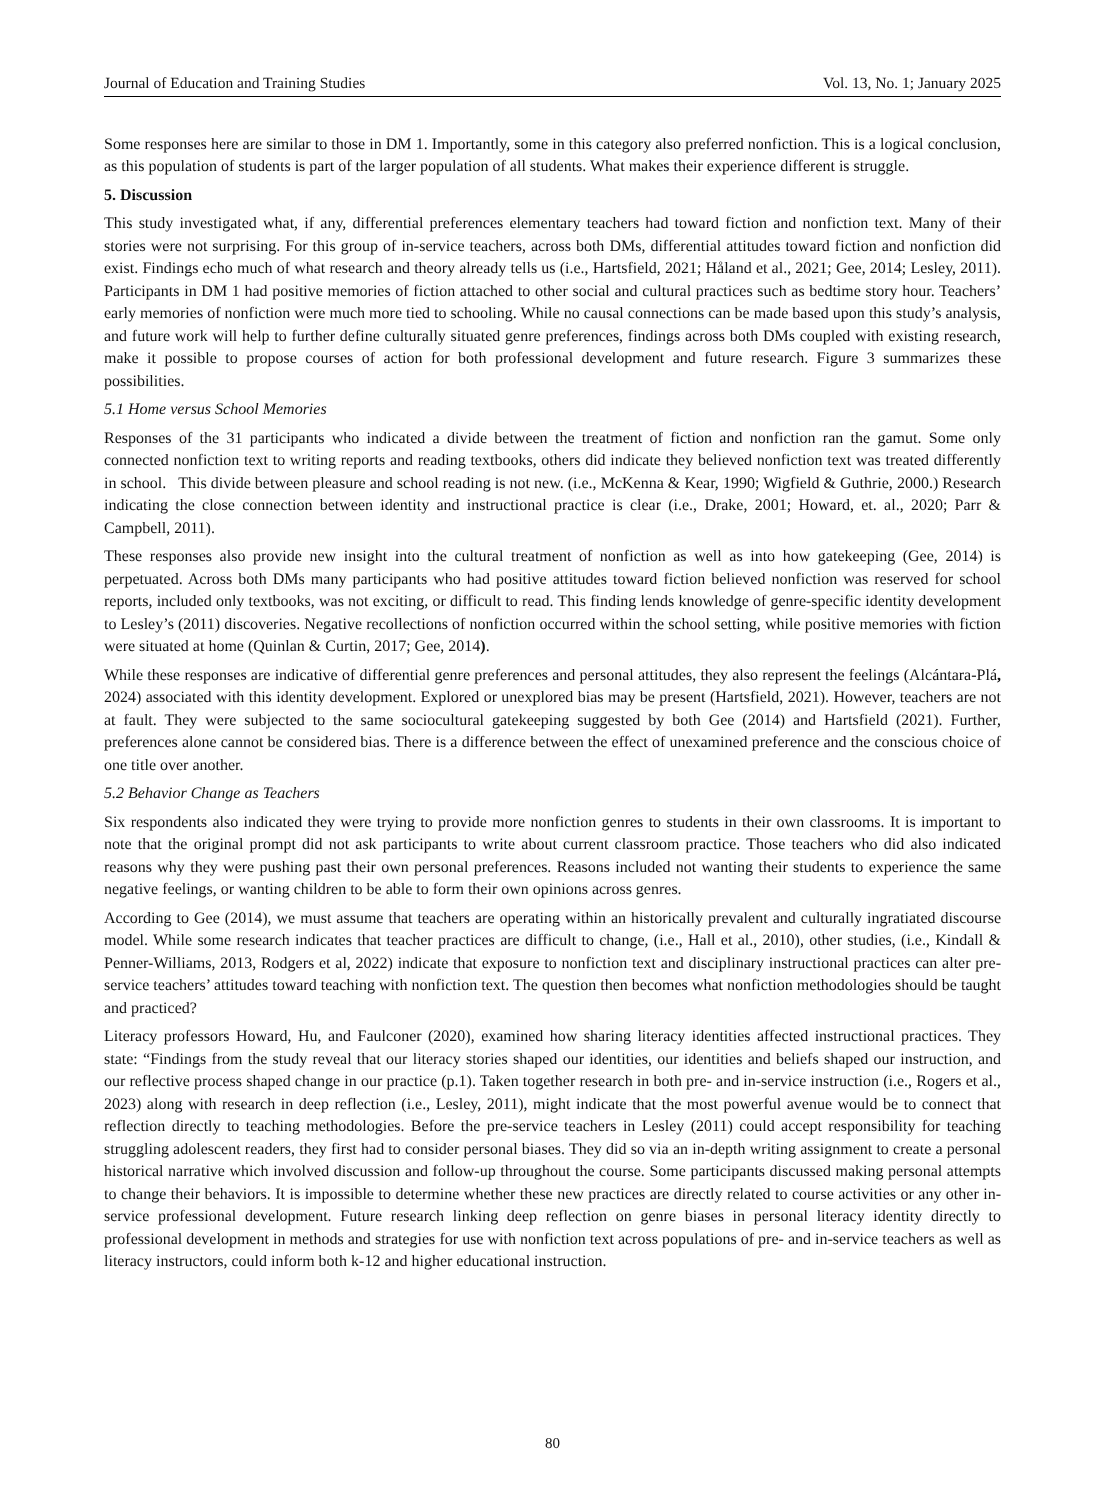Journal of Education and Training Studies Vol. 13, No. 1; January 2025
Some responses here are similar to those in DM 1. Importantly, some in this category also preferred nonfiction. This is a logical conclusion, as this population of students is part of the larger population of all students. What makes their experience different is struggle.
5. Discussion
This study investigated what, if any, differential preferences elementary teachers had toward fiction and nonfiction text. Many of their stories were not surprising. For this group of in-service teachers, across both DMs, differential attitudes toward fiction and nonfiction did exist. Findings echo much of what research and theory already tells us (i.e., Hartsfield, 2021; Håland et al., 2021; Gee, 2014; Lesley, 2011). Participants in DM 1 had positive memories of fiction attached to other social and cultural practices such as bedtime story hour. Teachers’ early memories of nonfiction were much more tied to schooling. While no causal connections can be made based upon this study’s analysis, and future work will help to further define culturally situated genre preferences, findings across both DMs coupled with existing research, make it possible to propose courses of action for both professional development and future research. Figure 3 summarizes these possibilities.
5.1 Home versus School Memories
Responses of the 31 participants who indicated a divide between the treatment of fiction and nonfiction ran the gamut. Some only connected nonfiction text to writing reports and reading textbooks, others did indicate they believed nonfiction text was treated differently in school. This divide between pleasure and school reading is not new. (i.e., McKenna & Kear, 1990; Wigfield & Guthrie, 2000.) Research indicating the close connection between identity and instructional practice is clear (i.e., Drake, 2001; Howard, et. al., 2020; Parr & Campbell, 2011).
These responses also provide new insight into the cultural treatment of nonfiction as well as into how gatekeeping (Gee, 2014) is perpetuated. Across both DMs many participants who had positive attitudes toward fiction believed nonfiction was reserved for school reports, included only textbooks, was not exciting, or difficult to read. This finding lends knowledge of genre-specific identity development to Lesley’s (2011) discoveries. Negative recollections of nonfiction occurred within the school setting, while positive memories with fiction were situated at home (Quinlan & Curtin, 2017; Gee, 2014).
While these responses are indicative of differential genre preferences and personal attitudes, they also represent the feelings (Alcántara-Plá, 2024) associated with this identity development. Explored or unexplored bias may be present (Hartsfield, 2021). However, teachers are not at fault. They were subjected to the same sociocultural gatekeeping suggested by both Gee (2014) and Hartsfield (2021). Further, preferences alone cannot be considered bias. There is a difference between the effect of unexamined preference and the conscious choice of one title over another.
5.2 Behavior Change as Teachers
Six respondents also indicated they were trying to provide more nonfiction genres to students in their own classrooms. It is important to note that the original prompt did not ask participants to write about current classroom practice. Those teachers who did also indicated reasons why they were pushing past their own personal preferences. Reasons included not wanting their students to experience the same negative feelings, or wanting children to be able to form their own opinions across genres.
According to Gee (2014), we must assume that teachers are operating within an historically prevalent and culturally ingratiated discourse model. While some research indicates that teacher practices are difficult to change, (i.e., Hall et al., 2010), other studies, (i.e., Kindall & Penner-Williams, 2013, Rodgers et al, 2022) indicate that exposure to nonfiction text and disciplinary instructional practices can alter pre-service teachers’ attitudes toward teaching with nonfiction text. The question then becomes what nonfiction methodologies should be taught and practiced?
Literacy professors Howard, Hu, and Faulconer (2020), examined how sharing literacy identities affected instructional practices. They state: “Findings from the study reveal that our literacy stories shaped our identities, our identities and beliefs shaped our instruction, and our reflective process shaped change in our practice (p.1). Taken together research in both pre- and in-service instruction (i.e., Rogers et al., 2023) along with research in deep reflection (i.e., Lesley, 2011), might indicate that the most powerful avenue would be to connect that reflection directly to teaching methodologies. Before the pre-service teachers in Lesley (2011) could accept responsibility for teaching struggling adolescent readers, they first had to consider personal biases. They did so via an in-depth writing assignment to create a personal historical narrative which involved discussion and follow-up throughout the course. Some participants discussed making personal attempts to change their behaviors. It is impossible to determine whether these new practices are directly related to course activities or any other in-service professional development. Future research linking deep reflection on genre biases in personal literacy identity directly to professional development in methods and strategies for use with nonfiction text across populations of pre- and in-service teachers as well as literacy instructors, could inform both k-12 and higher educational instruction.
80